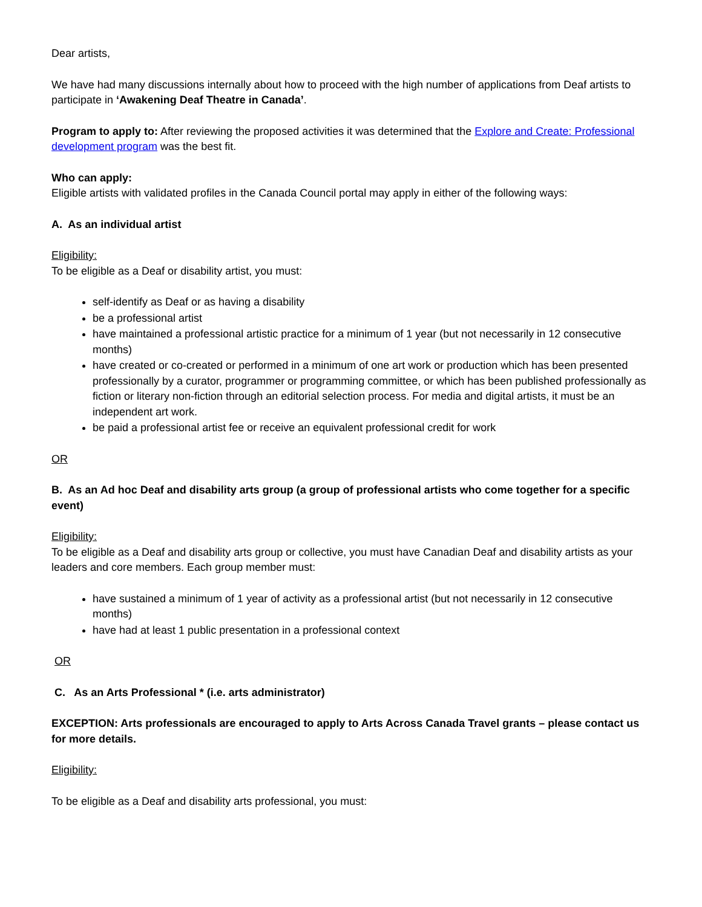Dear artists,
We have had many discussions internally about how to proceed with the high number of applications from Deaf artists to participate in ‘Awakening Deaf Theatre in Canada’.
Program to apply to: After reviewing the proposed activities it was determined that the Explore and Create: Professional development program was the best fit.
Who can apply:
Eligible artists with validated profiles in the Canada Council portal may apply in either of the following ways:
A. As an individual artist
Eligibility:
To be eligible as a Deaf or disability artist, you must:
self-identify as Deaf or as having a disability
be a professional artist
have maintained a professional artistic practice for a minimum of 1 year (but not necessarily in 12 consecutive months)
have created or co-created or performed in a minimum of one art work or production which has been presented professionally by a curator, programmer or programming committee, or which has been published professionally as fiction or literary non-fiction through an editorial selection process. For media and digital artists, it must be an independent art work.
be paid a professional artist fee or receive an equivalent professional credit for work
OR
B. As an Ad hoc Deaf and disability arts group (a group of professional artists who come together for a specific event)
Eligibility:
To be eligible as a Deaf and disability arts group or collective, you must have Canadian Deaf and disability artists as your leaders and core members. Each group member must:
have sustained a minimum of 1 year of activity as a professional artist (but not necessarily in 12 consecutive months)
have had at least 1 public presentation in a professional context
OR
C. As an Arts Professional * (i.e. arts administrator)
EXCEPTION: Arts professionals are encouraged to apply to Arts Across Canada Travel grants – please contact us for more details.
Eligibility:
To be eligible as a Deaf and disability arts professional, you must: